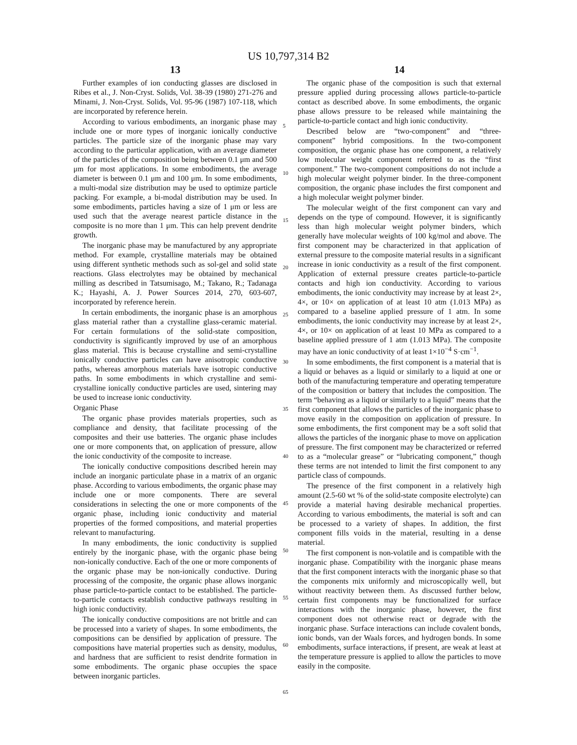US 10,797,314 B2
13 14
Further examples of ion conducting glasses are disclosed in Ribes et al., J. Non-Cryst. Solids, Vol. 38-39 (1980) 271-276 and Minami, J. Non-Cryst. Solids, Vol. 95-96 (1987) 107-118, which are incorporated by reference herein.
According to various embodiments, an inorganic phase may include one or more types of inorganic ionically conductive particles. The particle size of the inorganic phase may vary according to the particular application, with an average diameter of the particles of the composition being between 0.1 μm and 500 μm for most applications. In some embodiments, the average diameter is between 0.1 μm and 100 μm. In some embodiments, a multi-modal size distribution may be used to optimize particle packing. For example, a bi-modal distribution may be used. In some embodiments, particles having a size of 1 μm or less are used such that the average nearest particle distance in the composite is no more than 1 μm. This can help prevent dendrite growth.
The inorganic phase may be manufactured by any appropriate method. For example, crystalline materials may be obtained using different synthetic methods such as sol-gel and solid state reactions. Glass electrolytes may be obtained by mechanical milling as described in Tatsumisago, M.; Takano, R.; Tadanaga K.; Hayashi, A. J. Power Sources 2014, 270, 603-607, incorporated by reference herein.
In certain embodiments, the inorganic phase is an amorphous glass material rather than a crystalline glass-ceramic material. For certain formulations of the solid-state composition, conductivity is significantly improved by use of an amorphous glass material. This is because crystalline and semi-crystalline ionically conductive particles can have anisotropic conductive paths, whereas amorphous materials have isotropic conductive paths. In some embodiments in which crystalline and semi-crystalline ionically conductive particles are used, sintering may be used to increase ionic conductivity.
Organic Phase
The organic phase provides materials properties, such as compliance and density, that facilitate processing of the composites and their use batteries. The organic phase includes one or more components that, on application of pressure, allow the ionic conductivity of the composite to increase.
The ionically conductive compositions described herein may include an inorganic particulate phase in a matrix of an organic phase. According to various embodiments, the organic phase may include one or more components. There are several considerations in selecting the one or more components of the organic phase, including ionic conductivity and material properties of the formed compositions, and material properties relevant to manufacturing.
In many embodiments, the ionic conductivity is supplied entirely by the inorganic phase, with the organic phase being non-ionically conductive. Each of the one or more components of the organic phase may be non-ionically conductive. During processing of the composite, the organic phase allows inorganic phase particle-to-particle contact to be established. The particle-to-particle contacts establish conductive pathways resulting in high ionic conductivity.
The ionically conductive compositions are not brittle and can be processed into a variety of shapes. In some embodiments, the compositions can be densified by application of pressure. The compositions have material properties such as density, modulus, and hardness that are sufficient to resist dendrite formation in some embodiments. The organic phase occupies the space between inorganic particles.
5
10
15
20
25
30
35
40
45
50
55
60
65
The organic phase of the composition is such that external pressure applied during processing allows particle-to-particle contact as described above. In some embodiments, the organic phase allows pressure to be released while maintaining the particle-to-particle contact and high ionic conductivity.
Described below are “two-component” and “three-component” hybrid compositions. In the two-component composition, the organic phase has one component, a relatively low molecular weight component referred to as the “first component.” The two-component compositions do not include a high molecular weight polymer binder. In the three-component composition, the organic phase includes the first component and a high molecular weight polymer binder.
The molecular weight of the first component can vary and depends on the type of compound. However, it is significantly less than high molecular weight polymer binders, which generally have molecular weights of 100 kg/mol and above. The first component may be characterized in that application of external pressure to the composite material results in a significant increase in ionic conductivity as a result of the first component. Application of external pressure creates particle-to-particle contacts and high ion conductivity. According to various embodiments, the ionic conductivity may increase by at least 2×, 4×, or 10× on application of at least 10 atm (1.013 MPa) as compared to a baseline applied pressure of 1 atm. In some embodiments, the ionic conductivity may increase by at least 2×, 4×, or 10× on application of at least 10 MPa as compared to a baseline applied pressure of 1 atm (1.013 MPa). The composite may have an ionic conductivity of at least 1×10<sup>−4</sup> S·cm<sup>−1</sup>.
In some embodiments, the first component is a material that is a liquid or behaves as a liquid or similarly to a liquid at one or both of the manufacturing temperature and operating temperature of the composition or battery that includes the composition. The term “behaving as a liquid or similarly to a liquid” means that the first component that allows the particles of the inorganic phase to move easily in the composition on application of pressure. In some embodiments, the first component may be a soft solid that allows the particles of the inorganic phase to move on application of pressure. The first component may be characterized or referred to as a “molecular grease” or “lubricating component,” though these terms are not intended to limit the first component to any particle class of compounds.
The presence of the first component in a relatively high amount (2.5-60 wt % of the solid-state composite electrolyte) can provide a material having desirable mechanical properties. According to various embodiments, the material is soft and can be processed to a variety of shapes. In addition, the first component fills voids in the material, resulting in a dense material.
The first component is non-volatile and is compatible with the inorganic phase. Compatibility with the inorganic phase means that the first component interacts with the inorganic phase so that the components mix uniformly and microscopically well, but without reactivity between them. As discussed further below, certain first components may be functionalized for surface interactions with the inorganic phase, however, the first component does not otherwise react or degrade with the inorganic phase. Surface interactions can include covalent bonds, ionic bonds, van der Waals forces, and hydrogen bonds. In some embodiments, surface interactions, if present, are weak at least at the temperature pressure is applied to allow the particles to move easily in the composite.